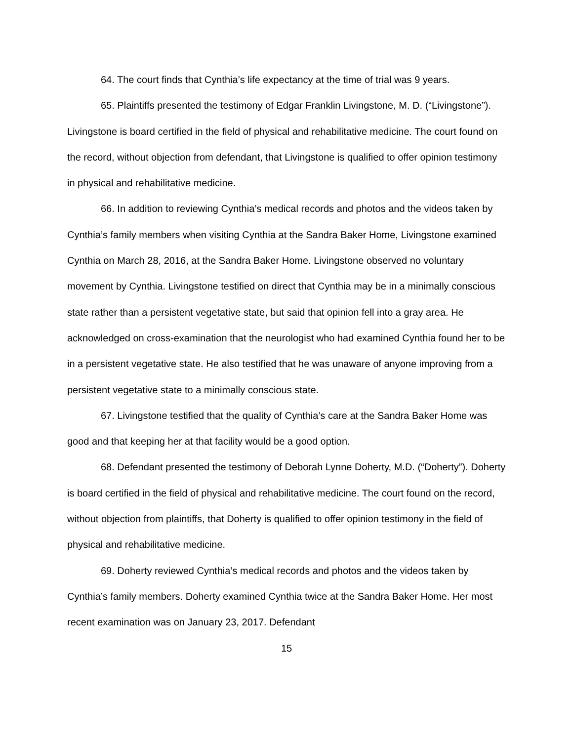64. The court finds that Cynthia’s life expectancy at the time of trial was 9 years.
65. Plaintiffs presented the testimony of Edgar Franklin Livingstone, M. D. (“Livingstone”). Livingstone is board certified in the field of physical and rehabilitative medicine. The court found on the record, without objection from defendant, that Livingstone is qualified to offer opinion testimony in physical and rehabilitative medicine.
66. In addition to reviewing Cynthia’s medical records and photos and the videos taken by Cynthia’s family members when visiting Cynthia at the Sandra Baker Home, Livingstone examined Cynthia on March 28, 2016, at the Sandra Baker Home. Livingstone observed no voluntary movement by Cynthia. Livingstone testified on direct that Cynthia may be in a minimally conscious state rather than a persistent vegetative state, but said that opinion fell into a gray area. He acknowledged on cross-examination that the neurologist who had examined Cynthia found her to be in a persistent vegetative state. He also testified that he was unaware of anyone improving from a persistent vegetative state to a minimally conscious state.
67. Livingstone testified that the quality of Cynthia’s care at the Sandra Baker Home was good and that keeping her at that facility would be a good option.
68. Defendant presented the testimony of Deborah Lynne Doherty, M.D. (“Doherty”). Doherty is board certified in the field of physical and rehabilitative medicine. The court found on the record, without objection from plaintiffs, that Doherty is qualified to offer opinion testimony in the field of physical and rehabilitative medicine.
69. Doherty reviewed Cynthia’s medical records and photos and the videos taken by Cynthia’s family members. Doherty examined Cynthia twice at the Sandra Baker Home. Her most recent examination was on January 23, 2017. Defendant
15